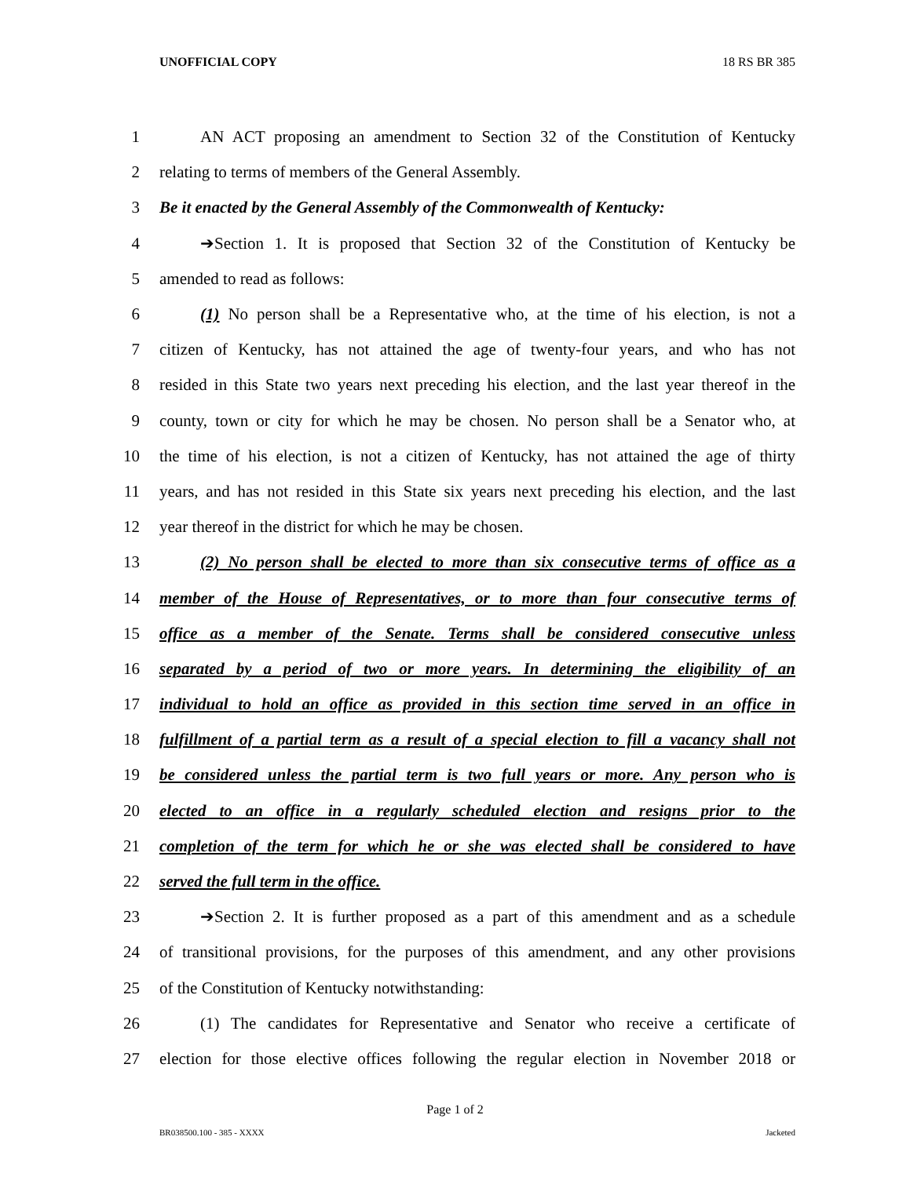UNOFFICIAL COPY 18 RS BR 385
1 AN ACT proposing an amendment to Section 32 of the Constitution of Kentucky
2 relating to terms of members of the General Assembly.
3 Be it enacted by the General Assembly of the Commonwealth of Kentucky:
4 ➔Section 1. It is proposed that Section 32 of the Constitution of Kentucky be
5 amended to read as follows:
6 (1) No person shall be a Representative who, at the time of his election, is not a
7 citizen of Kentucky, has not attained the age of twenty-four years, and who has not
8 resided in this State two years next preceding his election, and the last year thereof in the
9 county, town or city for which he may be chosen. No person shall be a Senator who, at
10 the time of his election, is not a citizen of Kentucky, has not attained the age of thirty
11 years, and has not resided in this State six years next preceding his election, and the last
12 year thereof in the district for which he may be chosen.
13 (2) No person shall be elected to more than six consecutive terms of office as a
14 member of the House of Representatives, or to more than four consecutive terms of
15 office as a member of the Senate. Terms shall be considered consecutive unless
16 separated by a period of two or more years. In determining the eligibility of an
17 individual to hold an office as provided in this section time served in an office in
18 fulfillment of a partial term as a result of a special election to fill a vacancy shall not
19 be considered unless the partial term is two full years or more. Any person who is
20 elected to an office in a regularly scheduled election and resigns prior to the
21 completion of the term for which he or she was elected shall be considered to have
22 served the full term in the office.
23 ➔Section 2. It is further proposed as a part of this amendment and as a schedule
24 of transitional provisions, for the purposes of this amendment, and any other provisions
25 of the Constitution of Kentucky notwithstanding:
26 (1) The candidates for Representative and Senator who receive a certificate of
27 election for those elective offices following the regular election in November 2018 or
Page 1 of 2
BR038500.100 - 385 - XXXX Jacketed